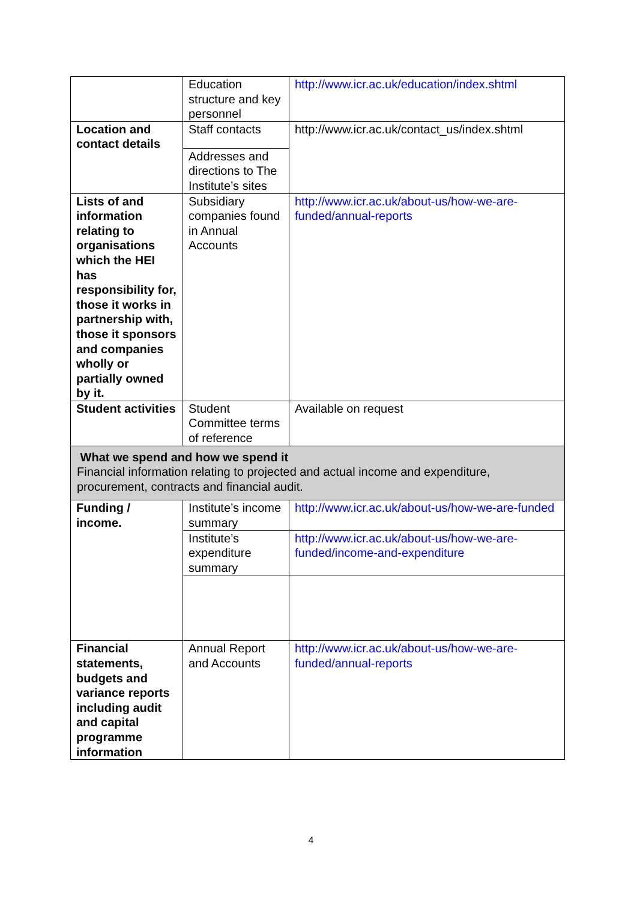| | Education structure and key personnel | http://www.icr.ac.uk/education/index.shtml |
| Location and contact details | Staff contacts | http://www.icr.ac.uk/contact_us/index.shtml |
| | Addresses and directions to The Institute’s sites | |
| Lists of and information relating to organisations which the HEI has responsibility for, those it works in partnership with, those it sponsors and companies wholly or partially owned by it. | Subsidiary companies found in Annual Accounts | http://www.icr.ac.uk/about-us/how-we-are-funded/annual-reports |
| Student activities | Student Committee terms of reference | Available on request |
| What we spend and how we spend it Financial information relating to projected and actual income and expenditure, procurement, contracts and financial audit. | | |
| Funding / income . | Institute’s income summary | http://www.icr.ac.uk/about-us/how-we-are-funded |
| | Institute’s expenditure summary | http://www.icr.ac.uk/about-us/how-we-are-funded/income-and-expenditure |
| Financial statements, budgets and variance reports including audit and capital programme information | Annual Report and Accounts | http://www.icr.ac.uk/about-us/how-we-are-funded/annual-reports |
4